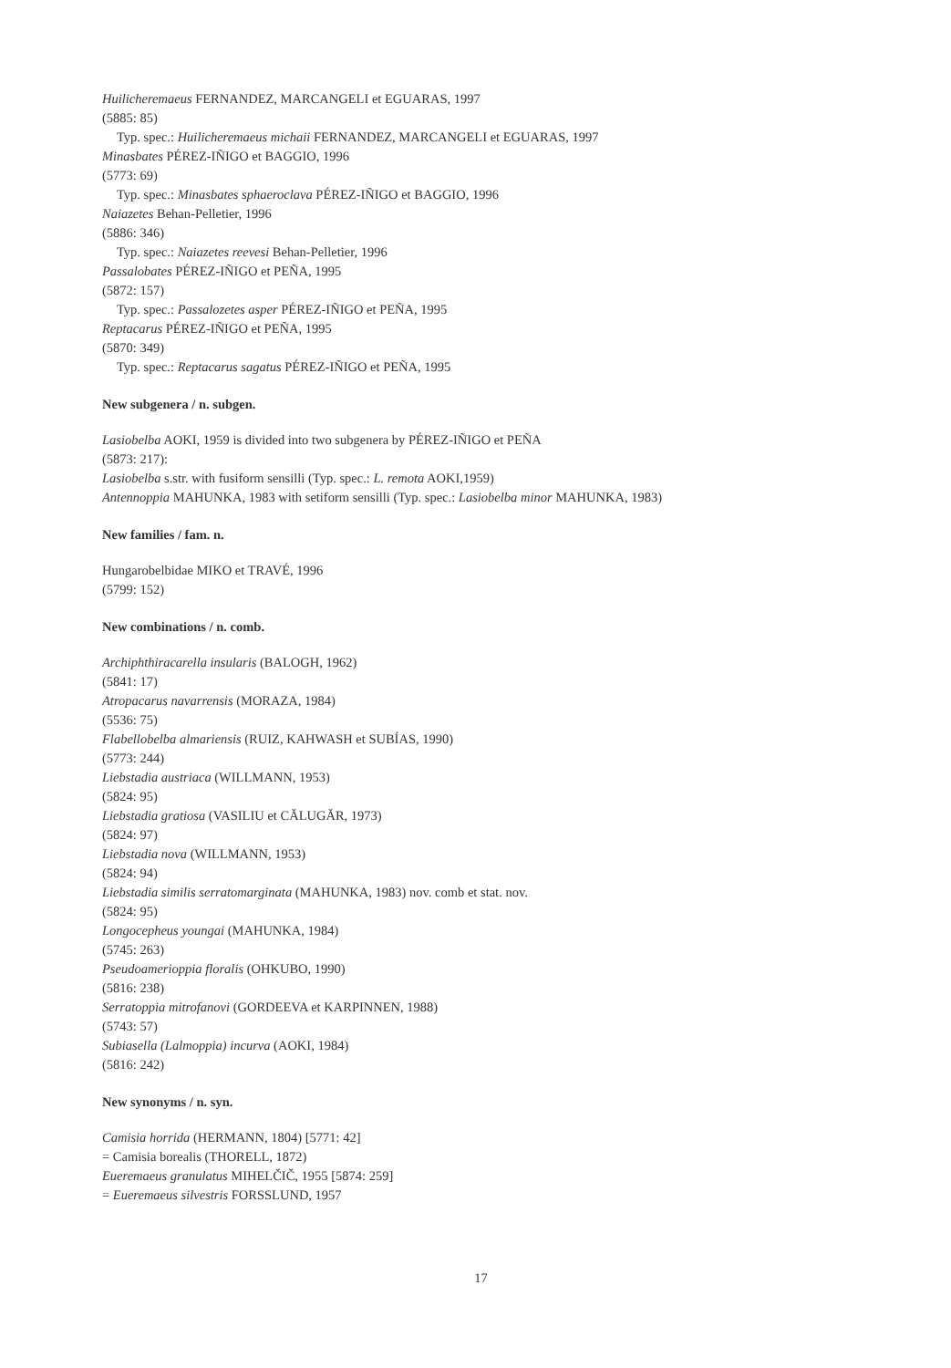Huilicheremaeus FERNANDEZ, MARCANGELI et EGUARAS, 1997
(5885: 85)
Typ. spec.: Huilicheremaeus michaii FERNANDEZ, MARCANGELI et EGUARAS, 1997
Minasbates PÉREZ-IÑIGO et BAGGIO, 1996
(5773: 69)
Typ. spec.: Minasbates sphaeroclava PÉREZ-IÑIGO et BAGGIO, 1996
Naiazetes Behan-Pelletier, 1996
(5886: 346)
Typ. spec.: Naiazetes reevesi Behan-Pelletier, 1996
Passalobates PÉREZ-IÑIGO et PEÑA, 1995
(5872: 157)
Typ. spec.: Passalozetes asper PÉREZ-IÑIGO et PEÑA, 1995
Reptacarus PÉREZ-IÑIGO et PEÑA, 1995
(5870: 349)
Typ. spec.: Reptacarus sagatus PÉREZ-IÑIGO et PEÑA, 1995
New subgenera / n. subgen.
Lasiobelba AOKI, 1959 is divided into two subgenera by PÉREZ-IÑIGO et PEÑA
(5873: 217):
Lasiobelba s.str. with fusiform sensilli (Typ. spec.: L. remota AOKI,1959)
Antennoppia MAHUNKA, 1983 with setiform sensilli (Typ. spec.: Lasiobelba minor MAHUNKA, 1983)
New families / fam. n.
Hungarobelbidae MIKO et TRAVÉ, 1996
(5799: 152)
New combinations / n. comb.
Archiphthiracarella insularis (BALOGH, 1962)
(5841: 17)
Atropacarus navarrensis (MORAZA, 1984)
(5536: 75)
Flabellobelba almariensis (RUIZ, KAHWASH et SUBÍAS, 1990)
(5773: 244)
Liebstadia austriaca (WILLMANN, 1953)
(5824: 95)
Liebstadia gratiosa (VASILIU et CĂLUGĂR, 1973)
(5824: 97)
Liebstadia nova (WILLMANN, 1953)
(5824: 94)
Liebstadia similis serratomarginata (MAHUNKA, 1983) nov. comb et stat. nov.
(5824: 95)
Longocepheus youngai (MAHUNKA, 1984)
(5745: 263)
Pseudoamerioppia floralis (OHKUBO, 1990)
(5816: 238)
Serratoppia mitrofanovi (GORDEEVA et KARPINNEN, 1988)
(5743: 57)
Subiasella (Lalmoppia) incurva (AOKI, 1984)
(5816: 242)
New synonyms / n. syn.
Camisia horrida (HERMANN, 1804) [5771: 42]
= Camisia borealis (THORELL, 1872)
Eueremaeus granulatus MIHELČIČ, 1955 [5874: 259]
= Eueremaeus silvestris FORSSLUND, 1957
17